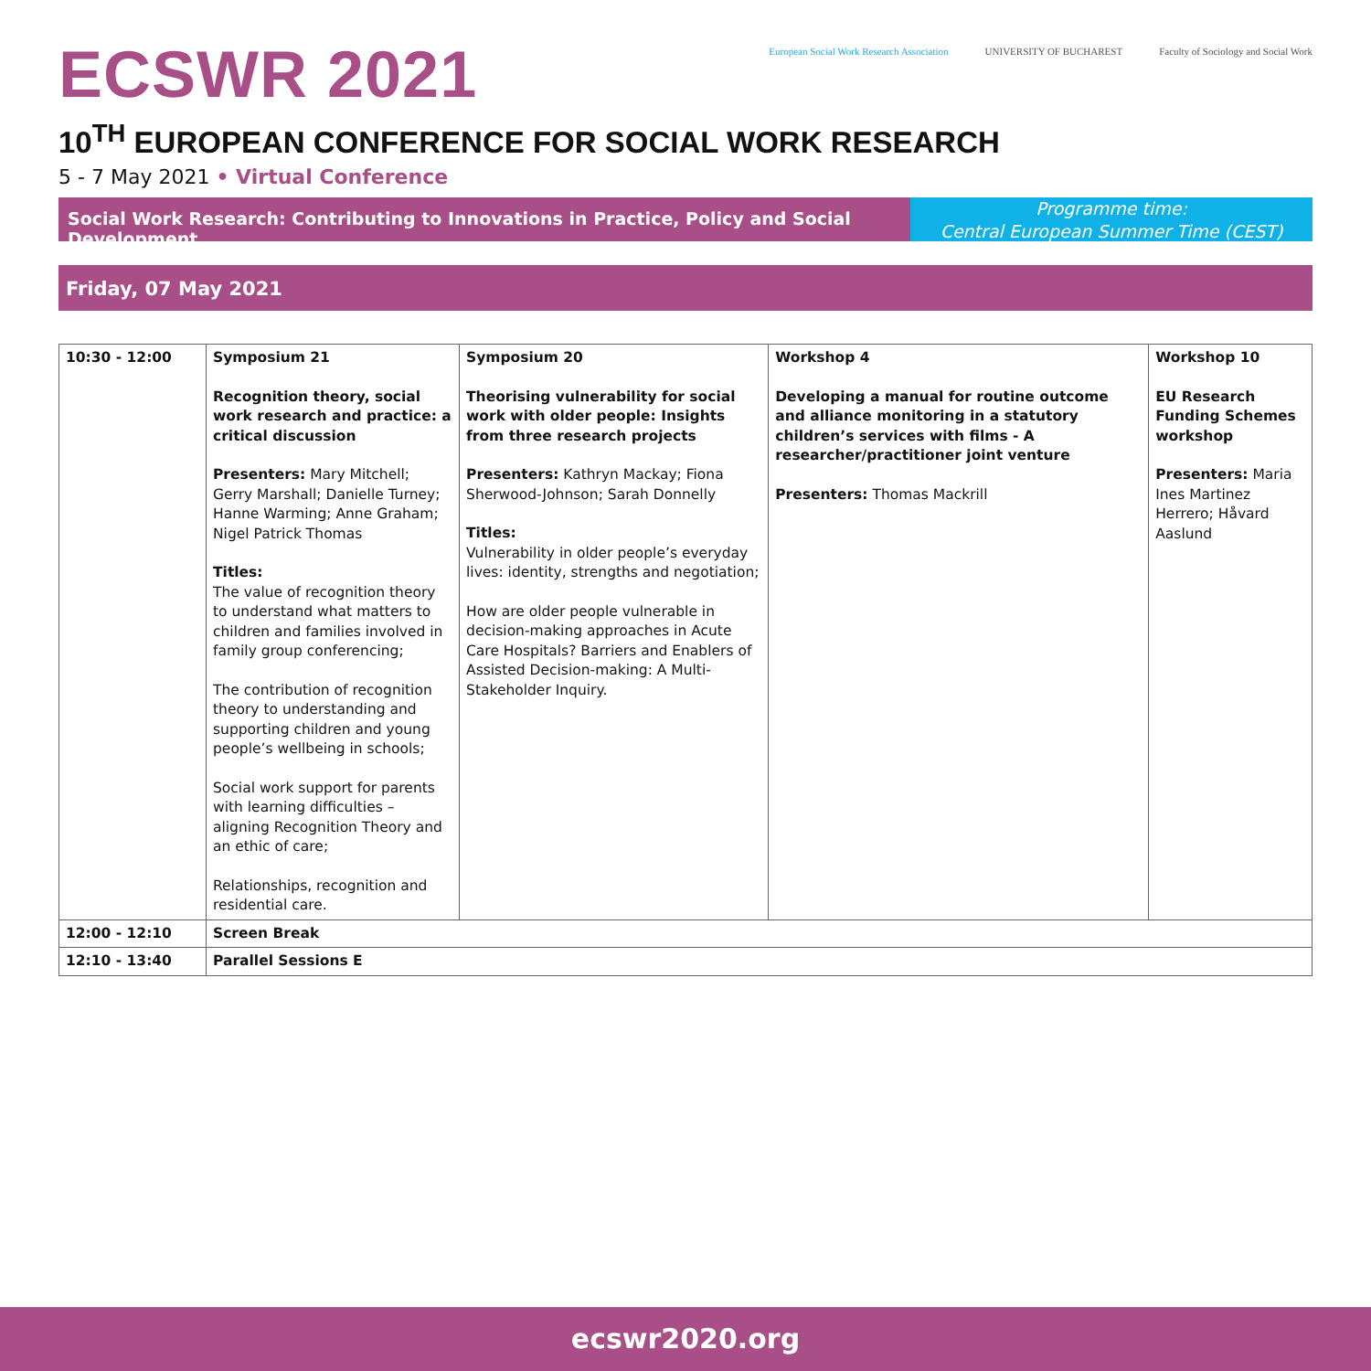ECSWR 2021
European Social Work Research Association
UNIVERSITY OF BUCHAREST Faculty of Sociology and Social Work
10<sup>TH</sup> EUROPEAN CONFERENCE FOR SOCIAL WORK RESEARCH
5 - 7 May 2021 • Virtual Conference
Social Work Research: Contributing to Innovations in Practice, Policy and Social Development
Programme time:
Central European Summer Time (CEST)
Friday, 07 May 2021
| 10:30 - 12:00 | Symposium 21 Recognition theory, social work research and practice: a critical discussion Presenters: Mary Mitchell; Gerry Marshall; Danielle Turney; Hanne Warming; Anne Graham; Nigel Patrick Thomas Titles: The value of recognition theory to understand what matters to children and families involved in family group conferencing; The contribution of recognition theory to understanding and supporting children and young people’s wellbeing in schools; Social work support for parents with learning difficulties – aligning Recognition Theory and an ethic of care; Relationships, recognition and residential care. | Symposium 20 Theorising vulnerability for social work with older people: Insights from three research projects Presenters: Kathryn Mackay; Fiona Sherwood-Johnson; Sarah Donnelly Titles: Vulnerability in older people’s everyday lives: identity, strengths and negotiation; How are older people vulnerable in decision-making approaches in Acute Care Hospitals? Barriers and Enablers of Assisted Decision-making: A Multi-Stakeholder Inquiry. | Workshop 4 Developing a manual for routine outcome and alliance monitoring in a statutory children’s services with films - A researcher/practitioner joint venture Presenters: Thomas Mackrill | Workshop 10 EU Research Funding Schemes workshop Presenters: Maria Ines Martinez Herrero; Håvard Aaslund |
| 12:00 - 12:10 | Screen Break | | | |
| 12:10 - 13:40 | Parallel Sessions E | | | |
ecswr2020.org